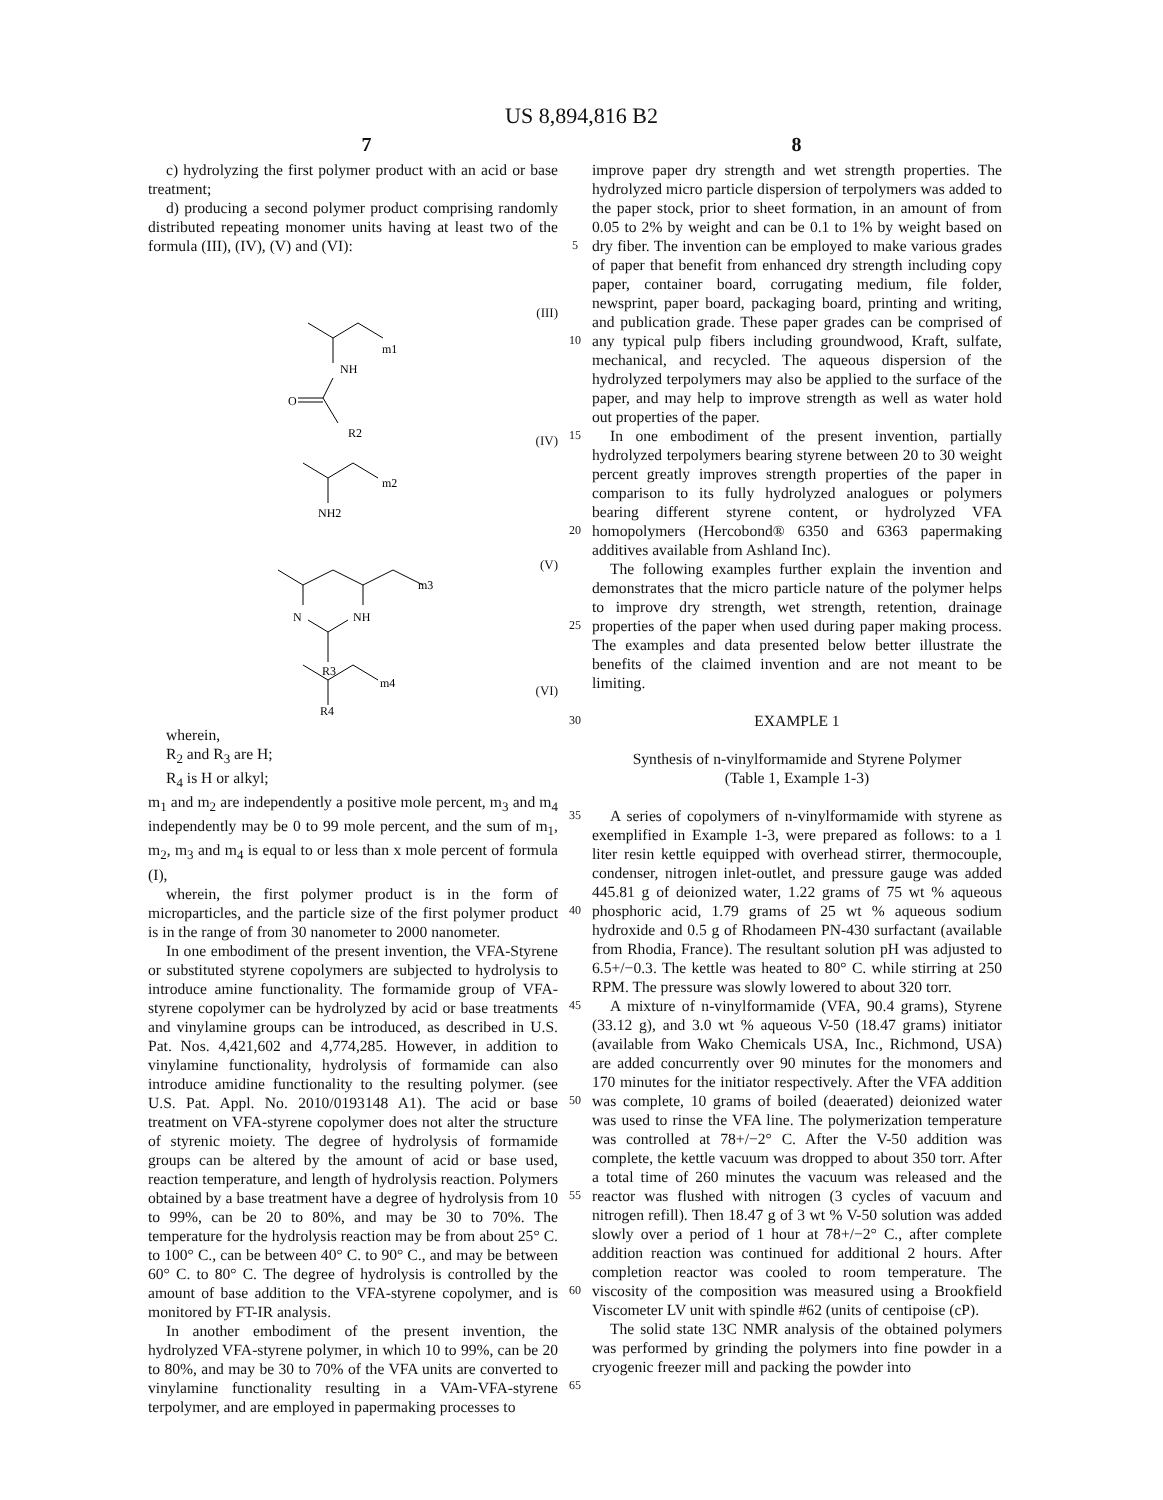US 8,894,816 B2
7 8
c) hydrolyzing the first polymer product with an acid or base treatment;
d) producing a second polymer product comprising randomly distributed repeating monomer units having at least two of the formula (III), (IV), (V) and (VI):
(III)
(IV)
(V)
(VI)
NH
O
R2
m1
NH2
m2
N
NH
R3
m3
R4
m4
wherein,
R<sub>2</sub> and R<sub>3</sub> are H;
R<sub>4</sub> is H or alkyl;
m<sub>1</sub> and m<sub>2</sub> are independently a positive mole percent, m<sub>3</sub> and m<sub>4</sub> independently may be 0 to 99 mole percent, and the sum of m<sub>1</sub>, m<sub>2</sub>, m<sub>3</sub> and m<sub>4</sub> is equal to or less than x mole percent of formula (I),
wherein, the first polymer product is in the form of microparticles, and the particle size of the first polymer product is in the range of from 30 nanometer to 2000 nanometer.
In one embodiment of the present invention, the VFA-Styrene or substituted styrene copolymers are subjected to hydrolysis to introduce amine functionality. The formamide group of VFA-styrene copolymer can be hydrolyzed by acid or base treatments and vinylamine groups can be introduced, as described in U.S. Pat. Nos. 4,421,602 and 4,774,285. However, in addition to vinylamine functionality, hydrolysis of formamide can also introduce amidine functionality to the resulting polymer. (see U.S. Pat. Appl. No. 2010/0193148 A1). The acid or base treatment on VFA-styrene copolymer does not alter the structure of styrenic moiety. The degree of hydrolysis of formamide groups can be altered by the amount of acid or base used, reaction temperature, and length of hydrolysis reaction. Polymers obtained by a base treatment have a degree of hydrolysis from 10 to 99%, can be 20 to 80%, and may be 30 to 70%. The temperature for the hydrolysis reaction may be from about 25° C. to 100° C., can be between 40° C. to 90° C., and may be between 60° C. to 80° C. The degree of hydrolysis is controlled by the amount of base addition to the VFA-styrene copolymer, and is monitored by FT-IR analysis.
In another embodiment of the present invention, the hydrolyzed VFA-styrene polymer, in which 10 to 99%, can be 20 to 80%, and may be 30 to 70% of the VFA units are converted to vinylamine functionality resulting in a VAm-VFA-styrene terpolymer, and are employed in papermaking processes to
5
10
15
20
25
30
35
40
45
50
55
60
65
improve paper dry strength and wet strength properties. The hydrolyzed micro particle dispersion of terpolymers was added to the paper stock, prior to sheet formation, in an amount of from 0.05 to 2% by weight and can be 0.1 to 1% by weight based on dry fiber. The invention can be employed to make various grades of paper that benefit from enhanced dry strength including copy paper, container board, corrugating medium, file folder, newsprint, paper board, packaging board, printing and writing, and publication grade. These paper grades can be comprised of any typical pulp fibers including groundwood, Kraft, sulfate, mechanical, and recycled. The aqueous dispersion of the hydrolyzed terpolymers may also be applied to the surface of the paper, and may help to improve strength as well as water hold out properties of the paper.
In one embodiment of the present invention, partially hydrolyzed terpolymers bearing styrene between 20 to 30 weight percent greatly improves strength properties of the paper in comparison to its fully hydrolyzed analogues or polymers bearing different styrene content, or hydrolyzed VFA homopolymers (Hercobond® 6350 and 6363 papermaking additives available from Ashland Inc).
The following examples further explain the invention and demonstrates that the micro particle nature of the polymer helps to improve dry strength, wet strength, retention, drainage properties of the paper when used during paper making process. The examples and data presented below better illustrate the benefits of the claimed invention and are not meant to be limiting.
EXAMPLE 1
Synthesis of n-vinylformamide and Styrene Polymer
(Table 1, Example 1-3)
A series of copolymers of n-vinylformamide with styrene as exemplified in Example 1-3, were prepared as follows: to a 1 liter resin kettle equipped with overhead stirrer, thermocouple, condenser, nitrogen inlet-outlet, and pressure gauge was added 445.81 g of deionized water, 1.22 grams of 75 wt % aqueous phosphoric acid, 1.79 grams of 25 wt % aqueous sodium hydroxide and 0.5 g of Rhodameen PN-430 surfactant (available from Rhodia, France). The resultant solution pH was adjusted to 6.5+/−0.3. The kettle was heated to 80° C. while stirring at 250 RPM. The pressure was slowly lowered to about 320 torr.
A mixture of n-vinylformamide (VFA, 90.4 grams), Styrene (33.12 g), and 3.0 wt % aqueous V-50 (18.47 grams) initiator (available from Wako Chemicals USA, Inc., Richmond, USA) are added concurrently over 90 minutes for the monomers and 170 minutes for the initiator respectively. After the VFA addition was complete, 10 grams of boiled (deaerated) deionized water was used to rinse the VFA line. The polymerization temperature was controlled at 78+/−2° C. After the V-50 addition was complete, the kettle vacuum was dropped to about 350 torr. After a total time of 260 minutes the vacuum was released and the reactor was flushed with nitrogen (3 cycles of vacuum and nitrogen refill). Then 18.47 g of 3 wt % V-50 solution was added slowly over a period of 1 hour at 78+/−2° C., after complete addition reaction was continued for additional 2 hours. After completion reactor was cooled to room temperature. The viscosity of the composition was measured using a Brookfield Viscometer LV unit with spindle #62 (units of centipoise (cP).
The solid state 13C NMR analysis of the obtained polymers was performed by grinding the polymers into fine powder in a cryogenic freezer mill and packing the powder into